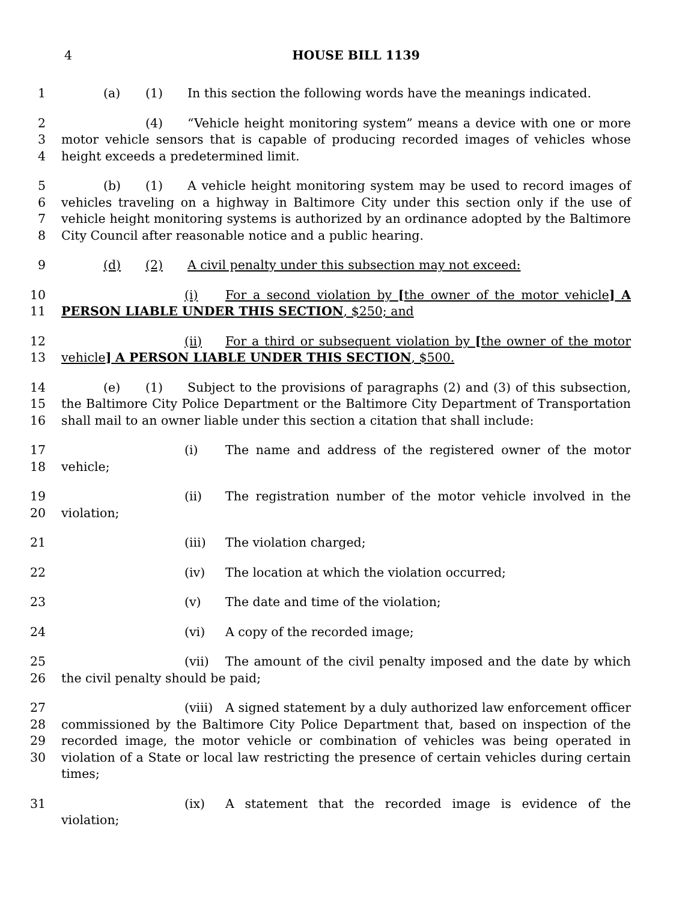4 HOUSE BILL 1139
1 (a) (1) In this section the following words have the meanings indicated.
2
3
4
(4) “Vehicle height monitoring system” means a device with one or more motor vehicle sensors that is capable of producing recorded images of vehicles whose height exceeds a predetermined limit.
5
6
7
8
(b) (1) A vehicle height monitoring system may be used to record images of vehicles traveling on a highway in Baltimore City under this section only if the use of vehicle height monitoring systems is authorized by an ordinance adopted by the Baltimore City Council after reasonable notice and a public hearing.
9 (d) (2) A civil penalty under this subsection may not exceed:
10
11
(i) For a second violation by [the owner of the motor vehicle] A PERSON LIABLE UNDER THIS SECTION, $250; and
12
13
(ii) For a third or subsequent violation by [the owner of the motor vehicle] A PERSON LIABLE UNDER THIS SECTION, $500.
14
15
16
(e) (1) Subject to the provisions of paragraphs (2) and (3) of this subsection, the Baltimore City Police Department or the Baltimore City Department of Transportation shall mail to an owner liable under this section a citation that shall include:
17
18
(i) The name and address of the registered owner of the motor vehicle;
19
20
(ii) The registration number of the motor vehicle involved in the violation;
21 (iii) The violation charged;
22 (iv) The location at which the violation occurred;
23 (v) The date and time of the violation;
24 (vi) A copy of the recorded image;
25
26
(vii) The amount of the civil penalty imposed and the date by which the civil penalty should be paid;
27
28
29
30
(viii) A signed statement by a duly authorized law enforcement officer commissioned by the Baltimore City Police Department that, based on inspection of the recorded image, the motor vehicle or combination of vehicles was being operated in violation of a State or local law restricting the presence of certain vehicles during certain times;
31 (ix) A statement that the recorded image is evidence of the violation;